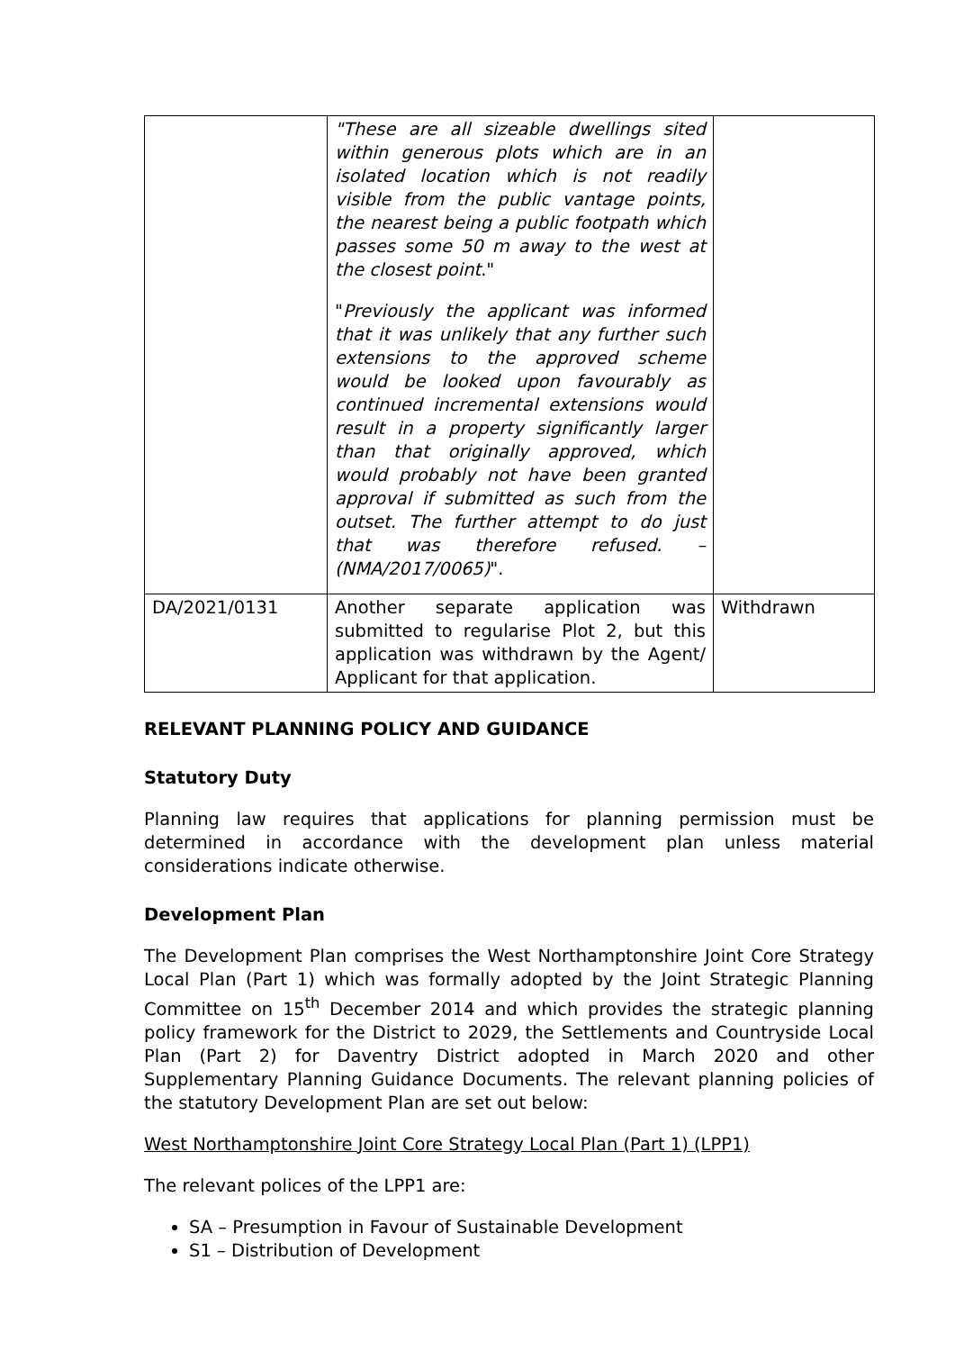| | "These are all sizeable dwellings sited within generous plots which are in an isolated location which is not readily visible from the public vantage points, the nearest being a public footpath which passes some 50 m away to the west at the closest point ." " Previously the applicant was informed that it was unlikely that any further such extensions to the approved scheme would be looked upon favourably as continued incremental extensions would result in a property significantly larger than that originally approved, which would probably not have been granted approval if submitted as such from the outset. The further attempt to do just that was therefore refused. – (NMA/2017/0065) ". | |
| DA/2021/0131 | Another separate application was submitted to regularise Plot 2, but this application was withdrawn by the Agent/ Applicant for that application. | Withdrawn |
RELEVANT PLANNING POLICY AND GUIDANCE
Statutory Duty
Planning law requires that applications for planning permission must be determined in accordance with the development plan unless material considerations indicate otherwise.
Development Plan
The Development Plan comprises the West Northamptonshire Joint Core Strategy Local Plan (Part 1) which was formally adopted by the Joint Strategic Planning Committee on 15<sup>th</sup> December 2014 and which provides the strategic planning policy framework for the District to 2029, the Settlements and Countryside Local Plan (Part 2) for Daventry District adopted in March 2020 and other Supplementary Planning Guidance Documents. The relevant planning policies of the statutory Development Plan are set out below:
West Northamptonshire Joint Core Strategy Local Plan (Part 1) (LPP1)
The relevant polices of the LPP1 are:
SA – Presumption in Favour of Sustainable Development
S1 – Distribution of Development